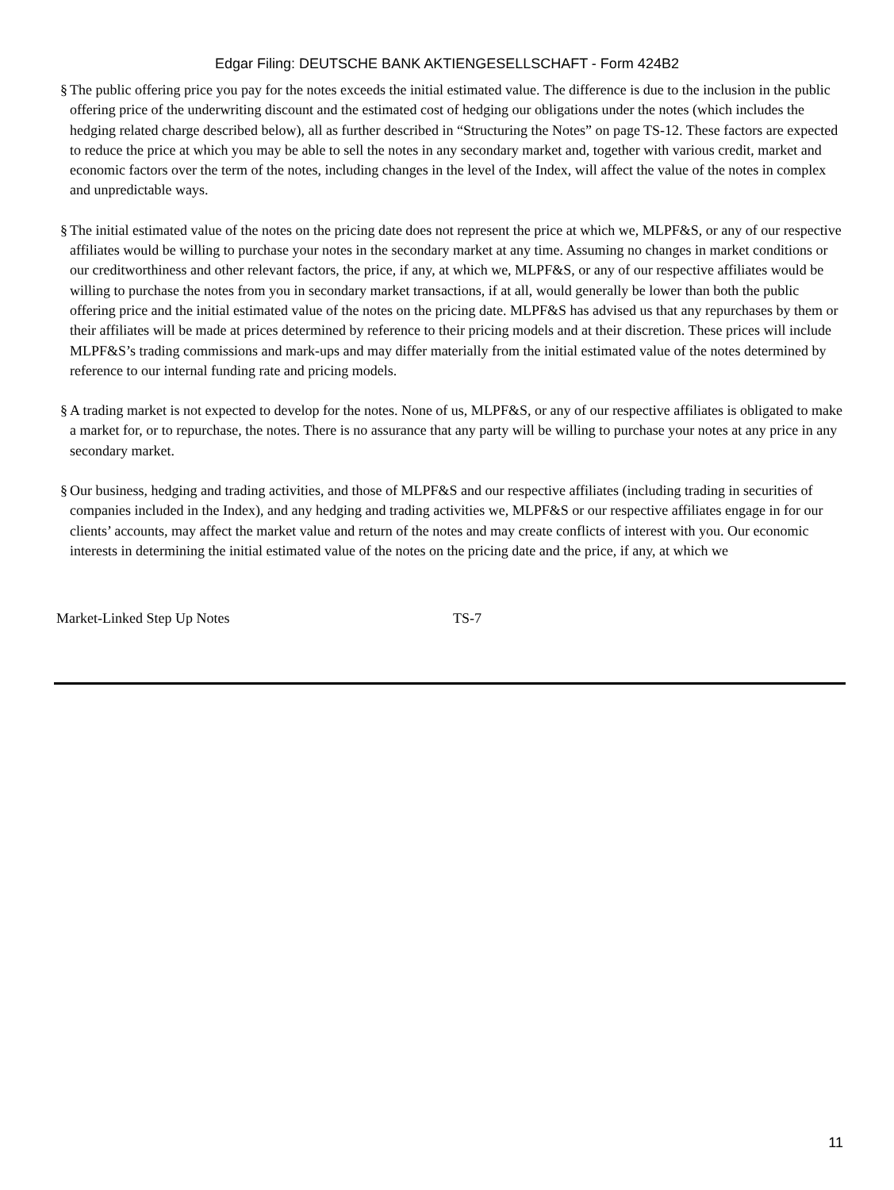Edgar Filing: DEUTSCHE BANK AKTIENGESELLSCHAFT - Form 424B2
§ The public offering price you pay for the notes exceeds the initial estimated value. The difference is due to the inclusion in the public offering price of the underwriting discount and the estimated cost of hedging our obligations under the notes (which includes the hedging related charge described below), all as further described in “Structuring the Notes” on page TS-12. These factors are expected to reduce the price at which you may be able to sell the notes in any secondary market and, together with various credit, market and economic factors over the term of the notes, including changes in the level of the Index, will affect the value of the notes in complex and unpredictable ways.
§ The initial estimated value of the notes on the pricing date does not represent the price at which we, MLPF&S, or any of our respective affiliates would be willing to purchase your notes in the secondary market at any time. Assuming no changes in market conditions or our creditworthiness and other relevant factors, the price, if any, at which we, MLPF&S, or any of our respective affiliates would be willing to purchase the notes from you in secondary market transactions, if at all, would generally be lower than both the public offering price and the initial estimated value of the notes on the pricing date. MLPF&S has advised us that any repurchases by them or their affiliates will be made at prices determined by reference to their pricing models and at their discretion. These prices will include MLPF&S’s trading commissions and mark-ups and may differ materially from the initial estimated value of the notes determined by reference to our internal funding rate and pricing models.
§ A trading market is not expected to develop for the notes. None of us, MLPF&S, or any of our respective affiliates is obligated to make a market for, or to repurchase, the notes. There is no assurance that any party will be willing to purchase your notes at any price in any secondary market.
§ Our business, hedging and trading activities, and those of MLPF&S and our respective affiliates (including trading in securities of companies included in the Index), and any hedging and trading activities we, MLPF&S or our respective affiliates engage in for our clients’ accounts, may affect the market value and return of the notes and may create conflicts of interest with you. Our economic interests in determining the initial estimated value of the notes on the pricing date and the price, if any, at which we
Market-Linked Step Up Notes TS-7
11